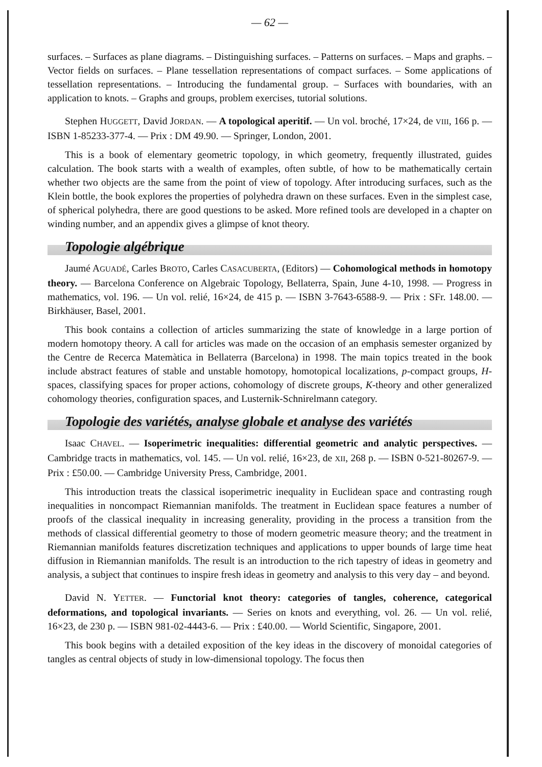— 62 —
surfaces. – Surfaces as plane diagrams. – Distinguishing surfaces. – Patterns on surfaces. – Maps and graphs. – Vector fields on surfaces. – Plane tessellation representations of compact surfaces. – Some applications of tessellation representations. – Introducing the fundamental group. – Surfaces with boundaries, with an application to knots. – Graphs and groups, problem exercises, tutorial solutions.
Stephen HUGGETT, David JORDAN. — A topological aperitif. — Un vol. broché, 17×24, de VIII, 166 p. — ISBN 1-85233-377-4. — Prix : DM 49.90. — Springer, London, 2001.
This is a book of elementary geometric topology, in which geometry, frequently illustrated, guides calculation. The book starts with a wealth of examples, often subtle, of how to be mathematically certain whether two objects are the same from the point of view of topology. After introducing surfaces, such as the Klein bottle, the book explores the properties of polyhedra drawn on these surfaces. Even in the simplest case, of spherical polyhedra, there are good questions to be asked. More refined tools are developed in a chapter on winding number, and an appendix gives a glimpse of knot theory.
Topologie algébrique
Jaumé AGUADÉ, Carles BROTO, Carles CASACUBERTA, (Editors) — Cohomological methods in homotopy theory. — Barcelona Conference on Algebraic Topology, Bellaterra, Spain, June 4-10, 1998. — Progress in mathematics, vol. 196. — Un vol. relié, 16×24, de 415 p. — ISBN 3-7643-6588-9. — Prix : SFr. 148.00. — Birkhäuser, Basel, 2001.
This book contains a collection of articles summarizing the state of knowledge in a large portion of modern homotopy theory. A call for articles was made on the occasion of an emphasis semester organized by the Centre de Recerca Matemàtica in Bellaterra (Barcelona) in 1998. The main topics treated in the book include abstract features of stable and unstable homotopy, homotopical localizations, p-compact groups, H-spaces, classifying spaces for proper actions, cohomology of discrete groups, K-theory and other generalized cohomology theories, configuration spaces, and Lusternik-Schnirelmann category.
Topologie des variétés, analyse globale et analyse des variétés
Isaac CHAVEL. — Isoperimetric inequalities: differential geometric and analytic perspectives. — Cambridge tracts in mathematics, vol. 145. — Un vol. relié, 16×23, de XII, 268 p. — ISBN 0-521-80267-9. — Prix : £50.00. — Cambridge University Press, Cambridge, 2001.
This introduction treats the classical isoperimetric inequality in Euclidean space and contrasting rough inequalities in noncompact Riemannian manifolds. The treatment in Euclidean space features a number of proofs of the classical inequality in increasing generality, providing in the process a transition from the methods of classical differential geometry to those of modern geometric measure theory; and the treatment in Riemannian manifolds features discretization techniques and applications to upper bounds of large time heat diffusion in Riemannian manifolds. The result is an introduction to the rich tapestry of ideas in geometry and analysis, a subject that continues to inspire fresh ideas in geometry and analysis to this very day – and beyond.
David N. YETTER. — Functorial knot theory: categories of tangles, coherence, categorical deformations, and topological invariants. — Series on knots and everything, vol. 26. — Un vol. relié, 16×23, de 230 p. — ISBN 981-02-4443-6. — Prix : £40.00. — World Scientific, Singapore, 2001.
This book begins with a detailed exposition of the key ideas in the discovery of monoidal categories of tangles as central objects of study in low-dimensional topology. The focus then